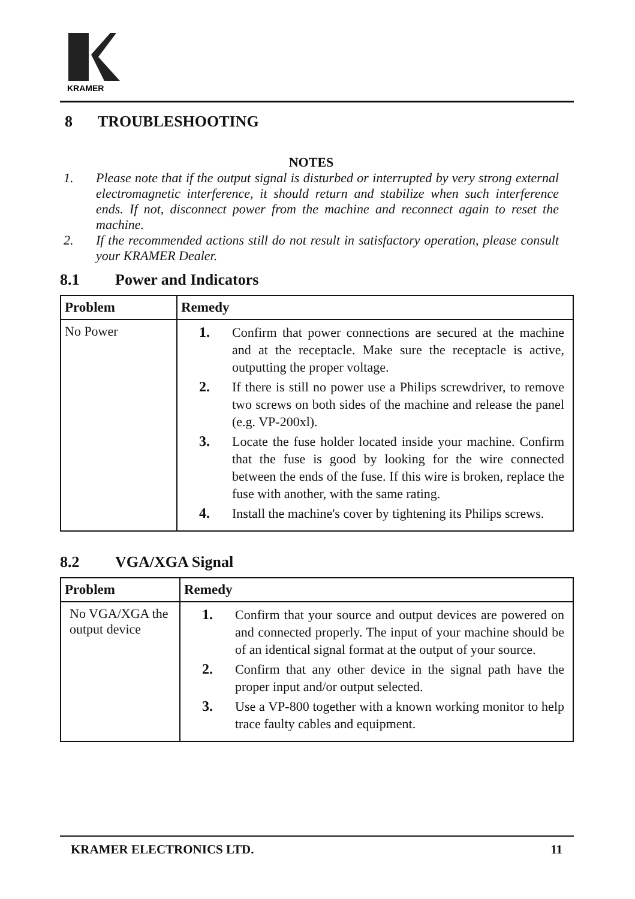KRAMER
8 TROUBLESHOOTING
NOTES
1. Please note that if the output signal is disturbed or interrupted by very strong external electromagnetic interference, it should return and stabilize when such interference ends. If not, disconnect power from the machine and reconnect again to reset the machine.
2. If the recommended actions still do not result in satisfactory operation, please consult your KRAMER Dealer.
8.1 Power and Indicators
| Problem | Remedy |
| --- | --- |
| No Power | 1. Confirm that power connections are secured at the machine and at the receptacle. Make sure the receptacle is active, outputting the proper voltage. 2. If there is still no power use a Philips screwdriver, to remove two screws on both sides of the machine and release the panel (e.g. VP-200xl). 3. Locate the fuse holder located inside your machine. Confirm that the fuse is good by looking for the wire connected between the ends of the fuse. If this wire is broken, replace the fuse with another, with the same rating. 4. Install the machine's cover by tightening its Philips screws. |
8.2 VGA/XGA Signal
| Problem | Remedy |
| --- | --- |
| No VGA/XGA the output device | 1. Confirm that your source and output devices are powered on and connected properly. The input of your machine should be of an identical signal format at the output of your source. 2. Confirm that any other device in the signal path have the proper input and/or output selected. 3. Use a VP-800 together with a known working monitor to help trace faulty cables and equipment. |
KRAMER ELECTRONICS LTD. 11